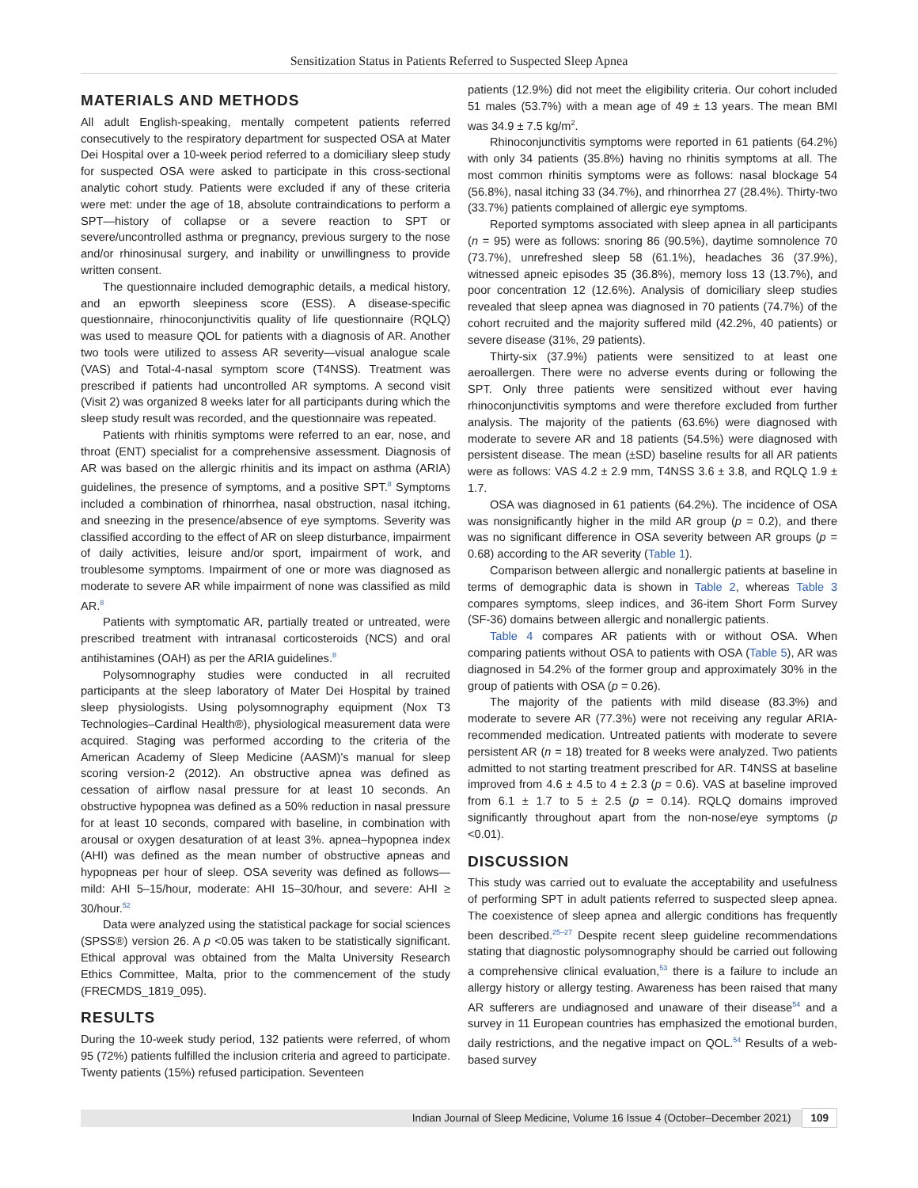Sensitization Status in Patients Referred to Suspected Sleep Apnea
MATERIALS AND METHODS
All adult English-speaking, mentally competent patients referred consecutively to the respiratory department for suspected OSA at Mater Dei Hospital over a 10-week period referred to a domiciliary sleep study for suspected OSA were asked to participate in this cross-sectional analytic cohort study. Patients were excluded if any of these criteria were met: under the age of 18, absolute contraindications to perform a SPT—history of collapse or a severe reaction to SPT or severe/uncontrolled asthma or pregnancy, previous surgery to the nose and/or rhinosinusal surgery, and inability or unwillingness to provide written consent.
The questionnaire included demographic details, a medical history, and an epworth sleepiness score (ESS). A disease-specific questionnaire, rhinoconjunctivitis quality of life questionnaire (RQLQ) was used to measure QOL for patients with a diagnosis of AR. Another two tools were utilized to assess AR severity—visual analogue scale (VAS) and Total-4-nasal symptom score (T4NSS). Treatment was prescribed if patients had uncontrolled AR symptoms. A second visit (Visit 2) was organized 8 weeks later for all participants during which the sleep study result was recorded, and the questionnaire was repeated.
Patients with rhinitis symptoms were referred to an ear, nose, and throat (ENT) specialist for a comprehensive assessment. Diagnosis of AR was based on the allergic rhinitis and its impact on asthma (ARIA) guidelines, the presence of symptoms, and a positive SPT.<sup>8</sup> Symptoms included a combination of rhinorrhea, nasal obstruction, nasal itching, and sneezing in the presence/absence of eye symptoms. Severity was classified according to the effect of AR on sleep disturbance, impairment of daily activities, leisure and/or sport, impairment of work, and troublesome symptoms. Impairment of one or more was diagnosed as moderate to severe AR while impairment of none was classified as mild AR.<sup>8</sup>
Patients with symptomatic AR, partially treated or untreated, were prescribed treatment with intranasal corticosteroids (NCS) and oral antihistamines (OAH) as per the ARIA guidelines.<sup>8</sup>
Polysomnography studies were conducted in all recruited participants at the sleep laboratory of Mater Dei Hospital by trained sleep physiologists. Using polysomnography equipment (Nox T3 Technologies–Cardinal Health®), physiological measurement data were acquired. Staging was performed according to the criteria of the American Academy of Sleep Medicine (AASM)'s manual for sleep scoring version-2 (2012). An obstructive apnea was defined as cessation of airflow nasal pressure for at least 10 seconds. An obstructive hypopnea was defined as a 50% reduction in nasal pressure for at least 10 seconds, compared with baseline, in combination with arousal or oxygen desaturation of at least 3%. apnea–hypopnea index (AHI) was defined as the mean number of obstructive apneas and hypopneas per hour of sleep. OSA severity was defined as follows—mild: AHI 5–15/hour, moderate: AHI 15–30/hour, and severe: AHI ≥ 30/hour.<sup>52</sup>
Data were analyzed using the statistical package for social sciences (SPSS®) version 26. A p <0.05 was taken to be statistically significant. Ethical approval was obtained from the Malta University Research Ethics Committee, Malta, prior to the commencement of the study (FRECMDS_1819_095).
RESULTS
During the 10-week study period, 132 patients were referred, of whom 95 (72%) patients fulfilled the inclusion criteria and agreed to participate. Twenty patients (15%) refused participation. Seventeen
patients (12.9%) did not meet the eligibility criteria. Our cohort included 51 males (53.7%) with a mean age of 49 ± 13 years. The mean BMI was 34.9 ± 7.5 kg/m<sup>2</sup>.
Rhinoconjunctivitis symptoms were reported in 61 patients (64.2%) with only 34 patients (35.8%) having no rhinitis symptoms at all. The most common rhinitis symptoms were as follows: nasal blockage 54 (56.8%), nasal itching 33 (34.7%), and rhinorrhea 27 (28.4%). Thirty-two (33.7%) patients complained of allergic eye symptoms.
Reported symptoms associated with sleep apnea in all participants (n = 95) were as follows: snoring 86 (90.5%), daytime somnolence 70 (73.7%), unrefreshed sleep 58 (61.1%), headaches 36 (37.9%), witnessed apneic episodes 35 (36.8%), memory loss 13 (13.7%), and poor concentration 12 (12.6%). Analysis of domiciliary sleep studies revealed that sleep apnea was diagnosed in 70 patients (74.7%) of the cohort recruited and the majority suffered mild (42.2%, 40 patients) or severe disease (31%, 29 patients).
Thirty-six (37.9%) patients were sensitized to at least one aeroallergen. There were no adverse events during or following the SPT. Only three patients were sensitized without ever having rhinoconjunctivitis symptoms and were therefore excluded from further analysis. The majority of the patients (63.6%) were diagnosed with moderate to severe AR and 18 patients (54.5%) were diagnosed with persistent disease. The mean (±SD) baseline results for all AR patients were as follows: VAS 4.2 ± 2.9 mm, T4NSS 3.6 ± 3.8, and RQLQ 1.9 ± 1.7.
OSA was diagnosed in 61 patients (64.2%). The incidence of OSA was nonsignificantly higher in the mild AR group (p = 0.2), and there was no significant difference in OSA severity between AR groups (p = 0.68) according to the AR severity (Table 1).
Comparison between allergic and nonallergic patients at baseline in terms of demographic data is shown in Table 2, whereas Table 3 compares symptoms, sleep indices, and 36-item Short Form Survey (SF-36) domains between allergic and nonallergic patients.
Table 4 compares AR patients with or without OSA. When comparing patients without OSA to patients with OSA (Table 5), AR was diagnosed in 54.2% of the former group and approximately 30% in the group of patients with OSA (p = 0.26).
The majority of the patients with mild disease (83.3%) and moderate to severe AR (77.3%) were not receiving any regular ARIA-recommended medication. Untreated patients with moderate to severe persistent AR (n = 18) treated for 8 weeks were analyzed. Two patients admitted to not starting treatment prescribed for AR. T4NSS at baseline improved from 4.6 ± 4.5 to 4 ± 2.3 (p = 0.6). VAS at baseline improved from 6.1 ± 1.7 to 5 ± 2.5 (p = 0.14). RQLQ domains improved significantly throughout apart from the non-nose/eye symptoms (p <0.01).
DISCUSSION
This study was carried out to evaluate the acceptability and usefulness of performing SPT in adult patients referred to suspected sleep apnea. The coexistence of sleep apnea and allergic conditions has frequently been described.<sup>25–27</sup> Despite recent sleep guideline recommendations stating that diagnostic polysomnography should be carried out following a comprehensive clinical evaluation,<sup>53</sup> there is a failure to include an allergy history or allergy testing. Awareness has been raised that many AR sufferers are undiagnosed and unaware of their disease<sup>54</sup> and a survey in 11 European countries has emphasized the emotional burden, daily restrictions, and the negative impact on QOL.<sup>54</sup> Results of a web-based survey
Indian Journal of Sleep Medicine, Volume 16 Issue 4 (October–December 2021) 109